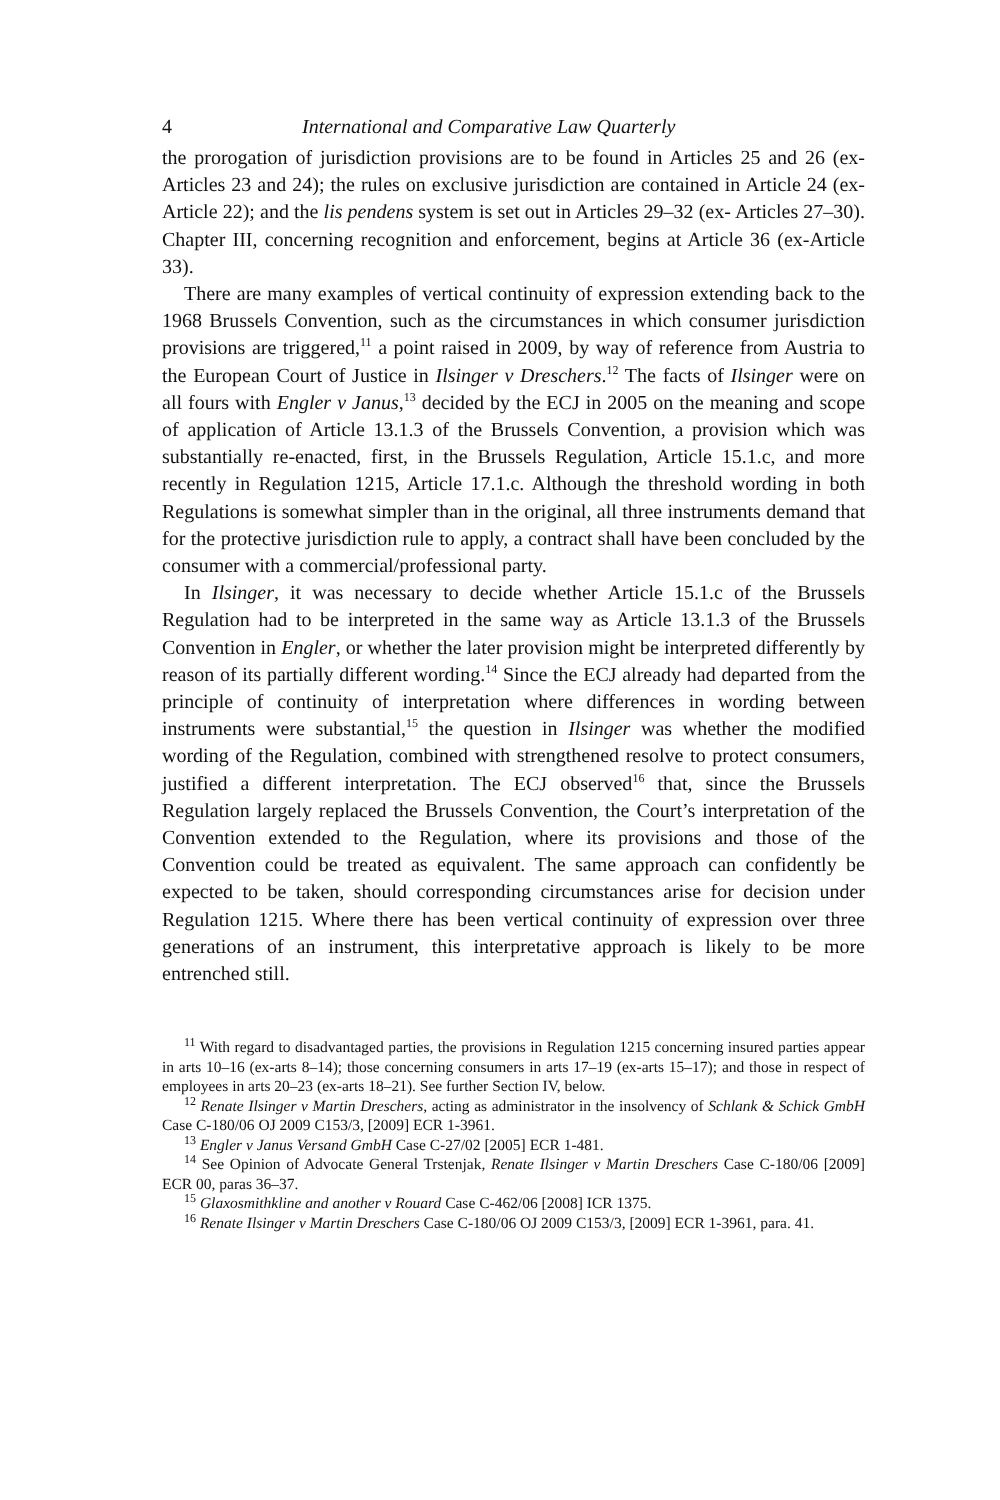4 International and Comparative Law Quarterly
the prorogation of jurisdiction provisions are to be found in Articles 25 and 26 (ex-Articles 23 and 24); the rules on exclusive jurisdiction are contained in Article 24 (ex-Article 22); and the lis pendens system is set out in Articles 29–32 (ex- Articles 27–30). Chapter III, concerning recognition and enforcement, begins at Article 36 (ex-Article 33).
There are many examples of vertical continuity of expression extending back to the 1968 Brussels Convention, such as the circumstances in which consumer jurisdiction provisions are triggered,<sup>11</sup> a point raised in 2009, by way of reference from Austria to the European Court of Justice in Ilsinger v Dreschers.<sup>12</sup> The facts of Ilsinger were on all fours with Engler v Janus,<sup>13</sup> decided by the ECJ in 2005 on the meaning and scope of application of Article 13.1.3 of the Brussels Convention, a provision which was substantially re-enacted, first, in the Brussels Regulation, Article 15.1.c, and more recently in Regulation 1215, Article 17.1.c. Although the threshold wording in both Regulations is somewhat simpler than in the original, all three instruments demand that for the protective jurisdiction rule to apply, a contract shall have been concluded by the consumer with a commercial/professional party.
In Ilsinger, it was necessary to decide whether Article 15.1.c of the Brussels Regulation had to be interpreted in the same way as Article 13.1.3 of the Brussels Convention in Engler, or whether the later provision might be interpreted differently by reason of its partially different wording.<sup>14</sup> Since the ECJ already had departed from the principle of continuity of interpretation where differences in wording between instruments were substantial,<sup>15</sup> the question in Ilsinger was whether the modified wording of the Regulation, combined with strengthened resolve to protect consumers, justified a different interpretation. The ECJ observed<sup>16</sup> that, since the Brussels Regulation largely replaced the Brussels Convention, the Court’s interpretation of the Convention extended to the Regulation, where its provisions and those of the Convention could be treated as equivalent. The same approach can confidently be expected to be taken, should corresponding circumstances arise for decision under Regulation 1215. Where there has been vertical continuity of expression over three generations of an instrument, this interpretative approach is likely to be more entrenched still.
<sup>11</sup> With regard to disadvantaged parties, the provisions in Regulation 1215 concerning insured parties appear in arts 10–16 (ex-arts 8–14); those concerning consumers in arts 17–19 (ex-arts 15–17); and those in respect of employees in arts 20–23 (ex-arts 18–21). See further Section IV, below.
<sup>12</sup> Renate Ilsinger v Martin Dreschers, acting as administrator in the insolvency of Schlank & Schick GmbH Case C-180/06 OJ 2009 C153/3, [2009] ECR 1-3961.
<sup>13</sup> Engler v Janus Versand GmbH Case C-27/02 [2005] ECR 1-481.
<sup>14</sup> See Opinion of Advocate General Trstenjak, Renate Ilsinger v Martin Dreschers Case C-180/06 [2009] ECR 00, paras 36–37.
<sup>15</sup> Glaxosmithkline and another v Rouard Case C-462/06 [2008] ICR 1375.
<sup>16</sup> Renate Ilsinger v Martin Dreschers Case C-180/06 OJ 2009 C153/3, [2009] ECR 1-3961, para. 41.